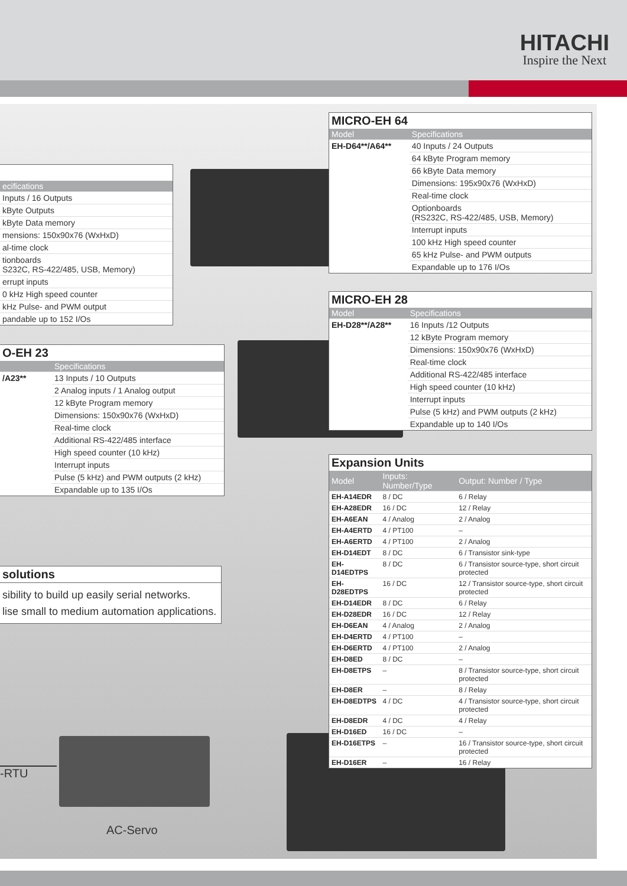HITACHI
Inspire the Next
MICRO-EH 64
| Model | Specifications |
| --- | --- |
| EH-D64**/A64** | 40 Inputs / 24 Outputs |
| | 64 kByte Program memory |
| | 66 kByte Data memory |
| | Dimensions: 195x90x76 (WxHxD) |
| | Real-time clock |
| | Optionboards (RS232C, RS-422/485, USB, Memory) |
| | Interrupt inputs |
| | 100 kHz High speed counter |
| | 65 kHz Pulse- and PWM outputs |
| | Expandable up to 176 I/Os |
| ecifications |
| --- |
| Inputs / 16 Outputs |
| kByte Outputs |
| kByte Data memory |
| mensions: 150x90x76 (WxHxD) |
| al-time clock |
| tionboards S232C, RS-422/485, USB, Memory) |
| errupt inputs |
| 0 kHz High speed counter |
| kHz Pulse- and PWM output |
| pandable up to 152 I/Os |
MICRO-EH 28
| Model | Specifications |
| --- | --- |
| EH-D28**/A28** | 16 Inputs /12 Outputs |
| | 12 kByte Program memory |
| | Dimensions: 150x90x76 (WxHxD) |
| | Real-time clock |
| | Additional RS-422/485 interface |
| | High speed counter (10 kHz) |
| | Interrupt inputs |
| | Pulse (5 kHz) and PWM outputs (2 kHz) |
| | Expandable up to 140 I/Os |
O-EH 23
| | Specifications |
| --- | --- |
| /A23** | 13 Inputs / 10 Outputs |
| | 2 Analog inputs / 1 Analog output |
| | 12 kByte Program memory |
| | Dimensions: 150x90x76 (WxHxD) |
| | Real-time clock |
| | Additional RS-422/485 interface |
| | High speed counter (10 kHz) |
| | Interrupt inputs |
| | Pulse (5 kHz) and PWM outputs (2 kHz) |
| | Expandable up to 135 I/Os |
solutions
sibility to build up easily serial networks.
lise small to medium automation applications.
Expansion Units
| Model | Inputs: Number/Type | Output: Number / Type |
| --- | --- | --- |
| EH-A14EDR | 8 / DC | 6 / Relay |
| EH-A28EDR | 16 / DC | 12 / Relay |
| EH-A6EAN | 4 / Analog | 2 / Analog |
| EH-A4ERTD | 4 / PT100 | – |
| EH-A6ERTD | 4 / PT100 | 2 / Analog |
| EH-D14EDT | 8 / DC | 6 / Transistor sink-type |
| EH-D14EDTPS | 8 / DC | 6 / Transistor source-type, short circuit protected |
| EH-D28EDTPS | 16 / DC | 12 / Transistor source-type, short circuit protected |
| EH-D14EDR | 8 / DC | 6 / Relay |
| EH-D28EDR | 16 / DC | 12 / Relay |
| EH-D6EAN | 4 / Analog | 2 / Analog |
| EH-D4ERTD | 4 / PT100 | – |
| EH-D6ERTD | 4 / PT100 | 2 / Analog |
| EH-D8ED | 8 / DC | – |
| EH-D8ETPS | – | 8 / Transistor source-type, short circuit protected |
| EH-D8ER | – | 8 / Relay |
| EH-D8EDTPS | 4 / DC | 4 / Transistor source-type, short circuit protected |
| EH-D8EDR | 4 / DC | 4 / Relay |
| EH-D16ED | 16 / DC | – |
| EH-D16ETPS | – | 16 / Transistor source-type, short circuit protected |
| EH-D16ER | – | 16 / Relay |
-RTU
AC-Servo